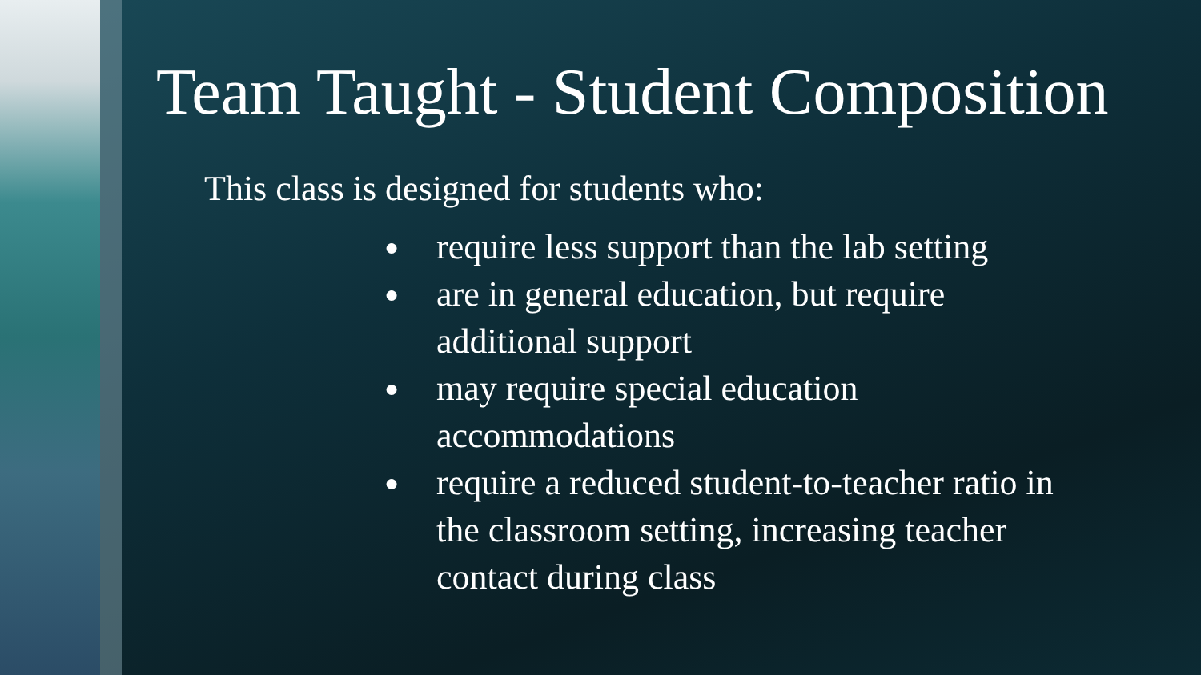Team Taught - Student Composition
This class is designed for students who:
● require less support than the lab setting
● are in general education, but require
additional support
● may require special education
accommodations
● require a reduced student-to-teacher ratio in
the classroom setting, increasing teacher
contact during class